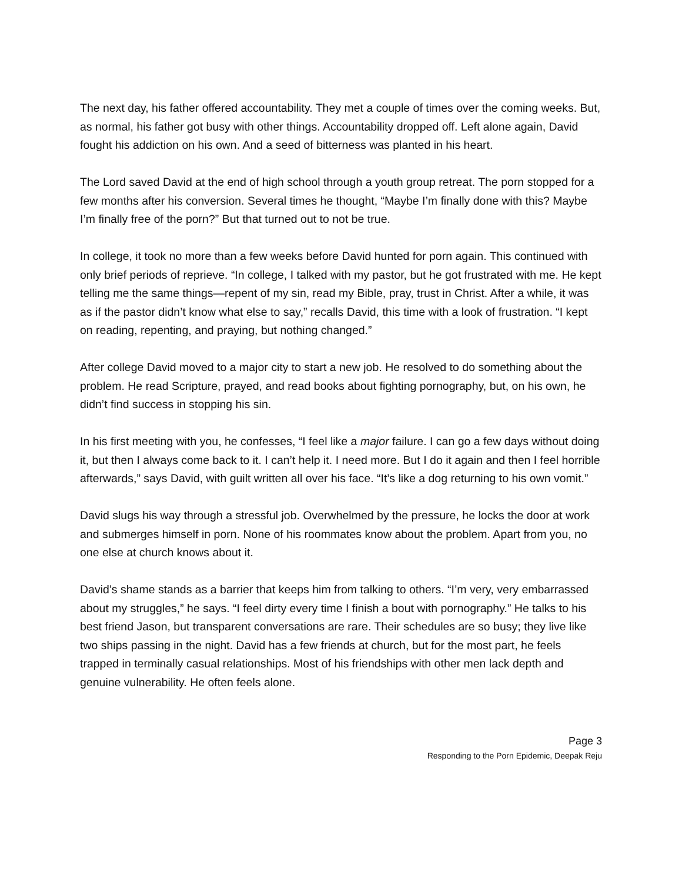The next day, his father offered accountability. They met a couple of times over the coming weeks. But, as normal, his father got busy with other things. Accountability dropped off. Left alone again, David fought his addiction on his own. And a seed of bitterness was planted in his heart.
The Lord saved David at the end of high school through a youth group retreat. The porn stopped for a few months after his conversion. Several times he thought, “Maybe I’m finally done with this? Maybe I’m finally free of the porn?” But that turned out to not be true.
In college, it took no more than a few weeks before David hunted for porn again. This continued with only brief periods of reprieve. “In college, I talked with my pastor, but he got frustrated with me. He kept telling me the same things—repent of my sin, read my Bible, pray, trust in Christ. After a while, it was as if the pastor didn’t know what else to say,” recalls David, this time with a look of frustration. “I kept on reading, repenting, and praying, but nothing changed.”
After college David moved to a major city to start a new job. He resolved to do something about the problem. He read Scripture, prayed, and read books about fighting pornography, but, on his own, he didn’t find success in stopping his sin.
In his first meeting with you, he confesses, “I feel like a major failure. I can go a few days without doing it, but then I always come back to it. I can’t help it. I need more. But I do it again and then I feel horrible afterwards,” says David, with guilt written all over his face. “It’s like a dog returning to his own vomit.”
David slugs his way through a stressful job. Overwhelmed by the pressure, he locks the door at work and submerges himself in porn. None of his roommates know about the problem. Apart from you, no one else at church knows about it.
David’s shame stands as a barrier that keeps him from talking to others. “I’m very, very embarrassed about my struggles,” he says. “I feel dirty every time I finish a bout with pornography.” He talks to his best friend Jason, but transparent conversations are rare. Their schedules are so busy; they live like two ships passing in the night. David has a few friends at church, but for the most part, he feels trapped in terminally casual relationships. Most of his friendships with other men lack depth and genuine vulnerability. He often feels alone.
Page 3
Responding to the Porn Epidemic, Deepak Reju